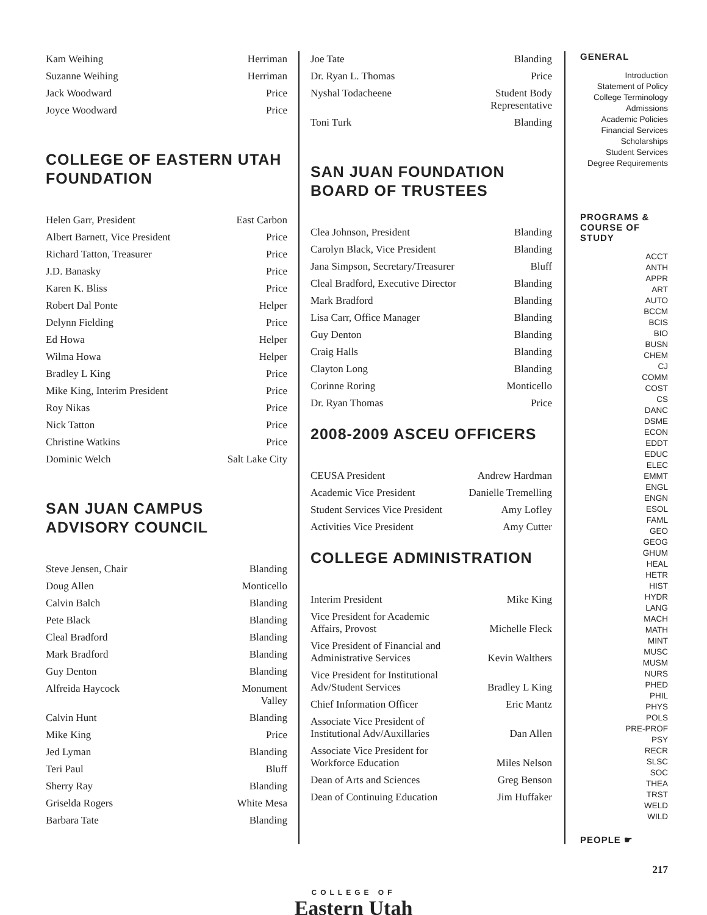| Kam Weihing | Herriman |
| Suzanne Weihing | Herriman |
| Jack Woodward | Price |
| Joyce Woodward | Price |
COLLEGE OF EASTERN UTAH FOUNDATION
| Helen Garr, President | East Carbon |
| Albert Barnett, Vice President | Price |
| Richard Tatton, Treasurer | Price |
| J.D. Banasky | Price |
| Karen K. Bliss | Price |
| Robert Dal Ponte | Helper |
| Delynn Fielding | Price |
| Ed Howa | Helper |
| Wilma Howa | Helper |
| Bradley L King | Price |
| Mike King, Interim President | Price |
| Roy Nikas | Price |
| Nick Tatton | Price |
| Christine Watkins | Price |
| Dominic Welch | Salt Lake City |
SAN JUAN CAMPUS ADVISORY COUNCIL
| Steve Jensen, Chair | Blanding |
| Doug Allen | Monticello |
| Calvin Balch | Blanding |
| Pete Black | Blanding |
| Cleal Bradford | Blanding |
| Mark Bradford | Blanding |
| Guy Denton | Blanding |
| Alfreida Haycock | Monument Valley |
| Calvin Hunt | Blanding |
| Mike King | Price |
| Jed Lyman | Blanding |
| Teri Paul | Bluff |
| Sherry Ray | Blanding |
| Griselda Rogers | White Mesa |
| Barbara Tate | Blanding |
| Joe Tate | Blanding |
| Dr. Ryan L. Thomas | Price |
| Nyshal Todacheene | Student Body Representative |
| Toni Turk | Blanding |
SAN JUAN FOUNDATION BOARD OF TRUSTEES
| Clea Johnson, President | Blanding |
| Carolyn Black, Vice President | Blanding |
| Jana Simpson, Secretary/Treasurer | Bluff |
| Cleal Bradford, Executive Director | Blanding |
| Mark Bradford | Blanding |
| Lisa Carr, Office Manager | Blanding |
| Guy Denton | Blanding |
| Craig Halls | Blanding |
| Clayton Long | Blanding |
| Corinne Roring | Monticello |
| Dr. Ryan Thomas | Price |
2008-2009 ASCEU OFFICERS
| CEUSA President | Andrew Hardman |
| Academic Vice President | Danielle Tremelling |
| Student Services Vice President | Amy Lofley |
| Activities Vice President | Amy Cutter |
COLLEGE ADMINISTRATION
| Interim President | Mike King |
| Vice President for Academic Affairs, Provost | Michelle Fleck |
| Vice President of Financial and Administrative Services | Kevin Walthers |
| Vice President for Institutional Adv/Student Services | Bradley L King |
| Chief Information Officer | Eric Mantz |
| Associate Vice President of Institutional Adv/Auxillaries | Dan Allen |
| Associate Vice President for Workforce Education | Miles Nelson |
| Dean of Arts and Sciences | Greg Benson |
| Dean of Continuing Education | Jim Huffaker |
GENERAL
Introduction
Statement of Policy
College Terminology
Admissions
Academic Policies
Financial Services
Scholarships
Student Services
Degree Requirements
PROGRAMS & COURSE OF STUDY
ACCT
ANTH
APPR
ART
AUTO
BCCM
BCIS
BIO
BUSN
CHEM
CJ
COMM
COST
CS
DANC
DSME
ECON
EDDT
EDUC
ELEC
EMMT
ENGL
ENGN
ESOL
FAML
GEO
GEOG
GHUM
HEAL
HETR
HIST
HYDR
LANG
MACH
MATH
MINT
MUSC
MUSM
NURS
PHED
PHIL
PHYS
POLS
PRE-PROF
PSY
RECR
SLSC
SOC
THEA
TRST
WELD
WILD
PEOPLE ☛
217
COLLEGE OF
Eastern Utah